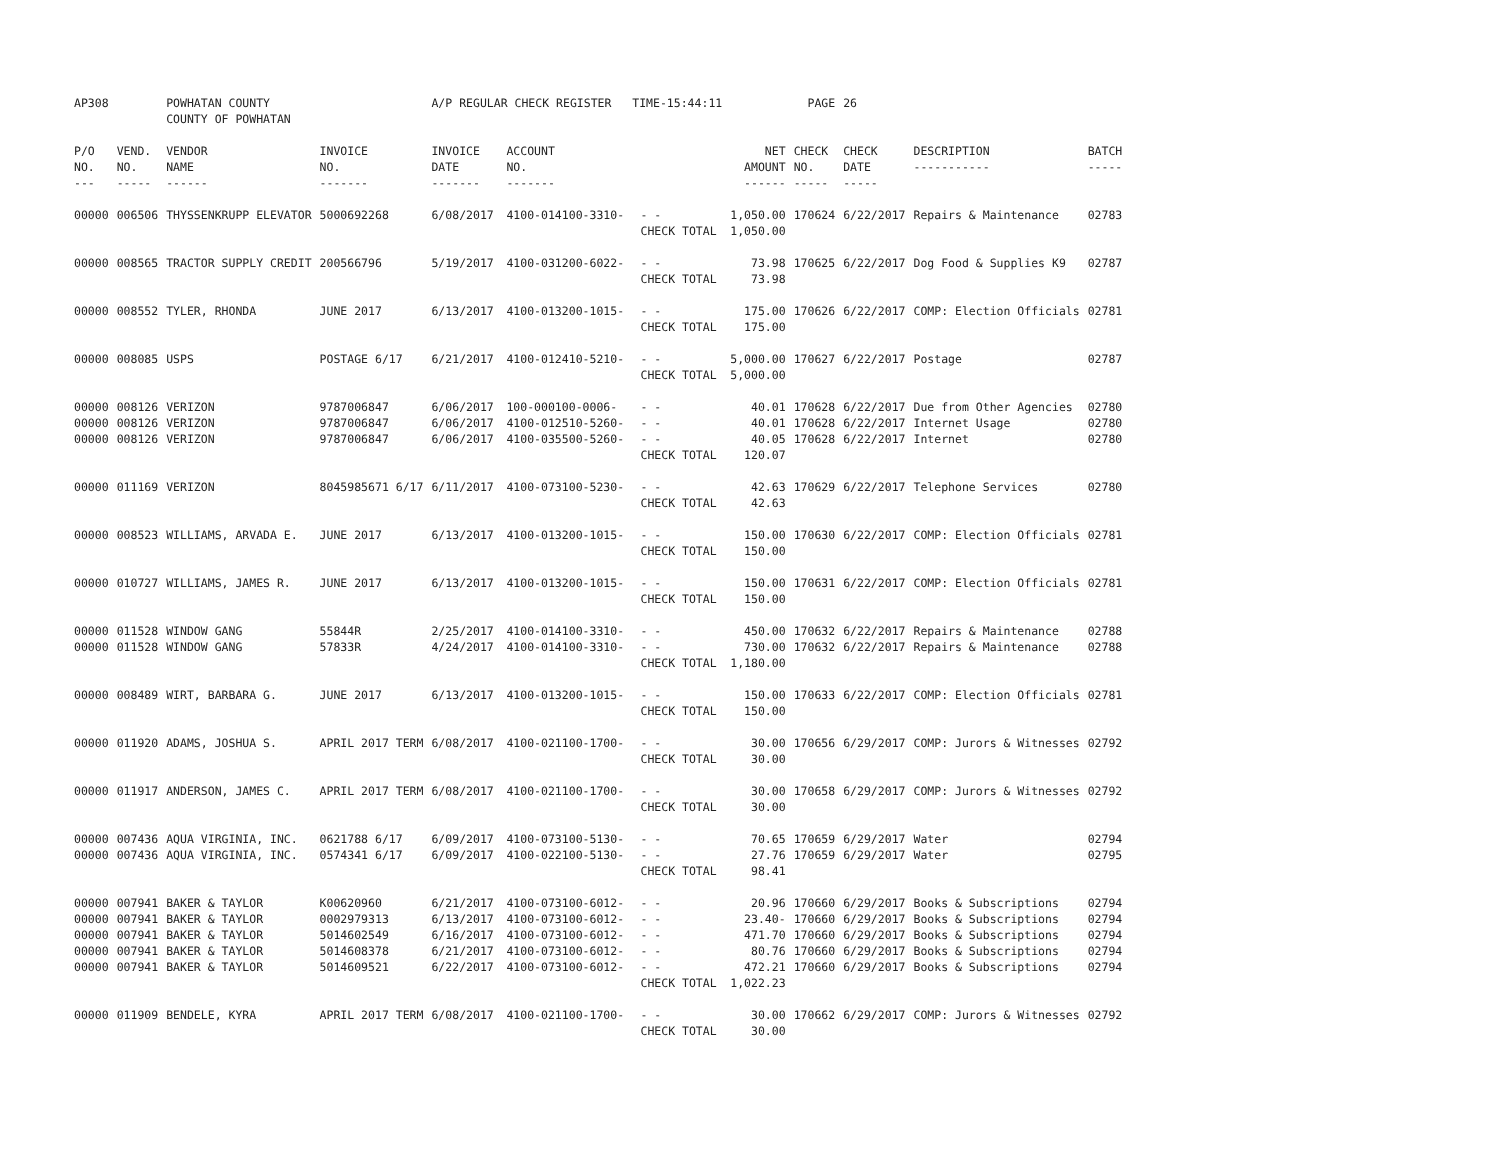| AP308 | | POWHATAN COUNTY COUNTY OF POWHATAN | | A/P REGULAR CHECK REGISTER TIME-15:44:11 | | | | PAGE | 26 | | | |
| P/O NO. --- | VEND. NO. ----- | VENDOR NAME ------ | INVOICE NO. ------- | INVOICE DATE ------- | ACCOUNT NO. ------- | | NET AMOUNT ------ | CHECK NO. ----- | CHECK DATE ----- | DESCRIPTION ----------- | BATCH ----- | |
| 00000 | 006506 | THYSSENKRUPP ELEVATOR | 5000692268 | 6/08/2017 | 4100-014100-3310- | - - CHECK TOTAL | 1,050.00 1,050.00 | 170624 | 6/22/2017 | Repairs & Maintenance | 02783 | |
| 00000 | 008565 | TRACTOR SUPPLY CREDIT | 200566796 | 5/19/2017 | 4100-031200-6022- | - - CHECK TOTAL | 73.98 73.98 | 170625 | 6/22/2017 | Dog Food & Supplies K9 | 02787 | |
| 00000 | 008552 | TYLER, RHONDA | JUNE 2017 | 6/13/2017 | 4100-013200-1015- | - - CHECK TOTAL | 175.00 175.00 | 170626 | 6/22/2017 | COMP: Election Officials | 02781 | |
| 00000 | 008085 | USPS | POSTAGE 6/17 | 6/21/2017 | 4100-012410-5210- | - - CHECK TOTAL | 5,000.00 5,000.00 | 170627 | 6/22/2017 | Postage | 02787 | |
| 00000 00000 00000 | 008126 008126 008126 | VERIZON VERIZON VERIZON | 9787006847 9787006847 9787006847 | 6/06/2017 6/06/2017 6/06/2017 | 100-000100-0006- 4100-012510-5260- 4100-035500-5260- | - - - - - - CHECK TOTAL | 40.01 40.01 40.05 120.07 | 170628 170628 170628 | 6/22/2017 6/22/2017 6/22/2017 | Due from Other Agencies Internet Usage Internet | 02780 02780 02780 | |
| 00000 | 011169 | VERIZON | 8045985671 6/17 | 6/11/2017 | 4100-073100-5230- | - - CHECK TOTAL | 42.63 42.63 | 170629 | 6/22/2017 | Telephone Services | 02780 | |
| 00000 | 008523 | WILLIAMS, ARVADA E. | JUNE 2017 | 6/13/2017 | 4100-013200-1015- | - - CHECK TOTAL | 150.00 150.00 | 170630 | 6/22/2017 | COMP: Election Officials | 02781 | |
| 00000 | 010727 | WILLIAMS, JAMES R. | JUNE 2017 | 6/13/2017 | 4100-013200-1015- | - - CHECK TOTAL | 150.00 150.00 | 170631 | 6/22/2017 | COMP: Election Officials | 02781 | |
| 00000 00000 | 011528 011528 | WINDOW GANG WINDOW GANG | 55844R 57833R | 2/25/2017 4/24/2017 | 4100-014100-3310- 4100-014100-3310- | - - - - CHECK TOTAL | 450.00 730.00 1,180.00 | 170632 170632 | 6/22/2017 6/22/2017 | Repairs & Maintenance Repairs & Maintenance | 02788 02788 | |
| 00000 | 008489 | WIRT, BARBARA G. | JUNE 2017 | 6/13/2017 | 4100-013200-1015- | - - CHECK TOTAL | 150.00 150.00 | 170633 | 6/22/2017 | COMP: Election Officials | 02781 | |
| 00000 | 011920 | ADAMS, JOSHUA S. | APRIL 2017 TERM | 6/08/2017 | 4100-021100-1700- | - - CHECK TOTAL | 30.00 30.00 | 170656 | 6/29/2017 | COMP: Jurors & Witnesses | 02792 | |
| 00000 | 011917 | ANDERSON, JAMES C. | APRIL 2017 TERM | 6/08/2017 | 4100-021100-1700- | - - CHECK TOTAL | 30.00 30.00 | 170658 | 6/29/2017 | COMP: Jurors & Witnesses | 02792 | |
| 00000 00000 | 007436 007436 | AQUA VIRGINIA, INC. AQUA VIRGINIA, INC. | 0621788 6/17 0574341 6/17 | 6/09/2017 6/09/2017 | 4100-073100-5130- 4100-022100-5130- | - - - - CHECK TOTAL | 70.65 27.76 98.41 | 170659 170659 | 6/29/2017 6/29/2017 | Water Water | 02794 02795 | |
| 00000 00000 00000 00000 00000 | 007941 007941 007941 007941 007941 | BAKER & TAYLOR BAKER & TAYLOR BAKER & TAYLOR BAKER & TAYLOR BAKER & TAYLOR | K00620960 0002979313 5014602549 5014608378 5014609521 | 6/21/2017 6/13/2017 6/16/2017 6/21/2017 6/22/2017 | 4100-073100-6012- 4100-073100-6012- 4100-073100-6012- 4100-073100-6012- 4100-073100-6012- | - - - - - - - - - - CHECK TOTAL | 20.96 23.40- 471.70 80.76 472.21 1,022.23 | 170660 170660 170660 170660 170660 | 6/29/2017 6/29/2017 6/29/2017 6/29/2017 6/29/2017 | Books & Subscriptions Books & Subscriptions Books & Subscriptions Books & Subscriptions Books & Subscriptions | 02794 02794 02794 02794 02794 | |
| 00000 | 011909 | BENDELE, KYRA | APRIL 2017 TERM | 6/08/2017 | 4100-021100-1700- | - - CHECK TOTAL | 30.00 30.00 | 170662 | 6/29/2017 | COMP: Jurors & Witnesses | 02792 | |